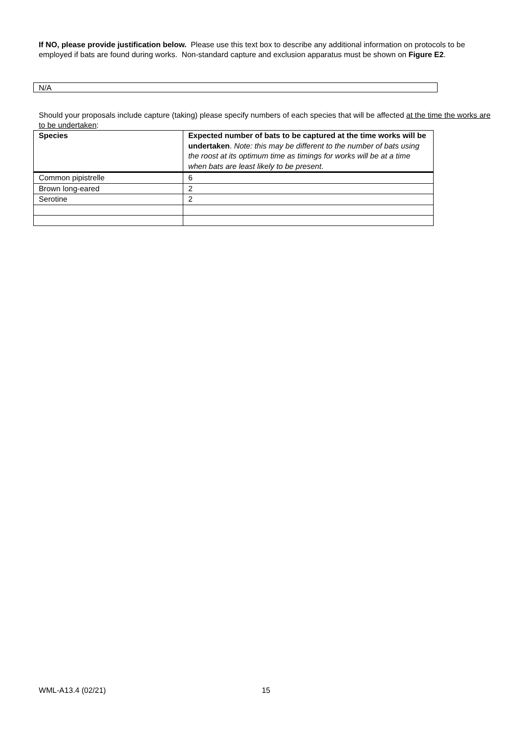If NO, please provide justification below. Please use this text box to describe any additional information on protocols to be employed if bats are found during works. Non-standard capture and exclusion apparatus must be shown on Figure E2.
N/A
Should your proposals include capture (taking) please specify numbers of each species that will be affected at the time the works are to be undertaken:
| Species | Expected number of bats to be captured at the time works will be undertaken . Note: this may be different to the number of bats using the roost at its optimum time as timings for works will be at a time when bats are least likely to be present . |
| --- | --- |
| Common pipistrelle | 6 |
| Brown long-eared | 2 |
| Serotine | 2 |
WML-A13.4 (02/21) 15